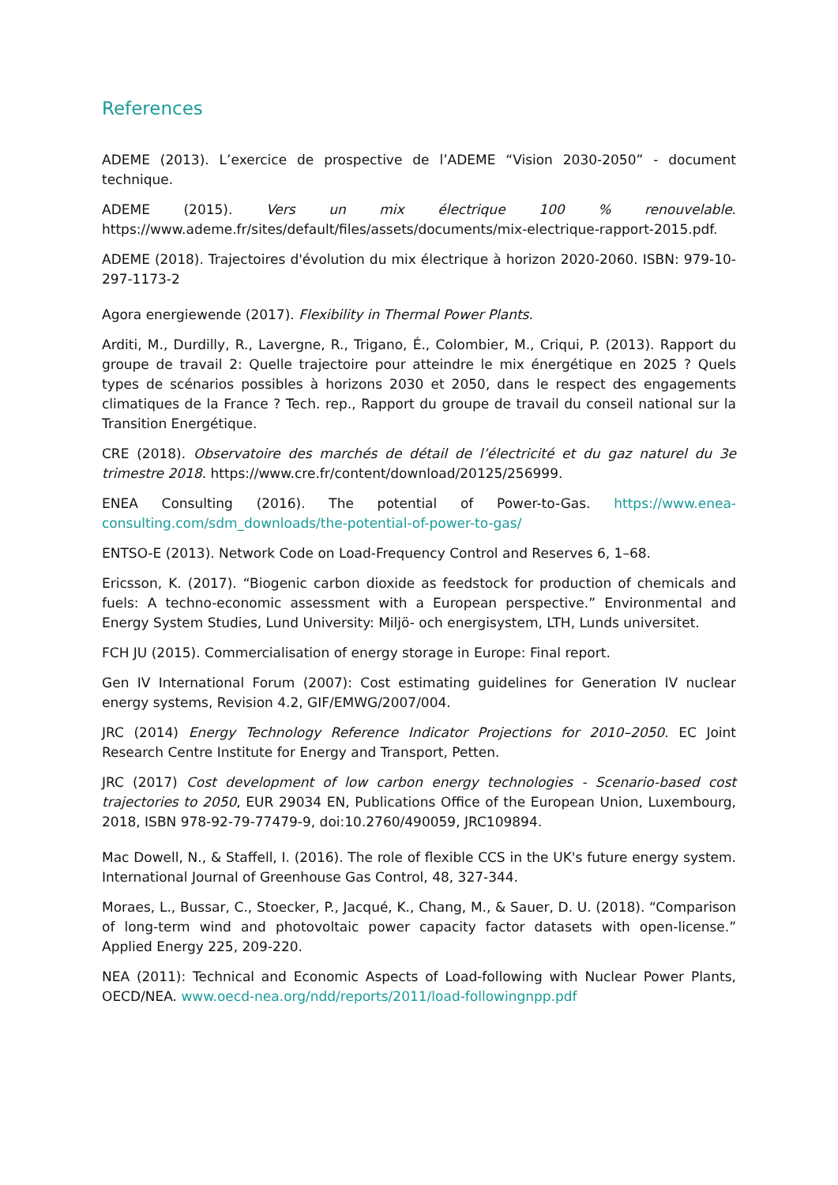References
ADEME (2013). L’exercice de prospective de l’ADEME “Vision 2030-2050” - document technique.
ADEME (2015). Vers un mix électrique 100 % renouvelable. https://www.ademe.fr/sites/default/files/assets/documents/mix-electrique-rapport-2015.pdf.
ADEME (2018). Trajectoires d'évolution du mix électrique à horizon 2020-2060. ISBN: 979-10-297-1173-2
Agora energiewende (2017). Flexibility in Thermal Power Plants.
Arditi, M., Durdilly, R., Lavergne, R., Trigano, É., Colombier, M., Criqui, P. (2013). Rapport du groupe de travail 2: Quelle trajectoire pour atteindre le mix énergétique en 2025 ? Quels types de scénarios possibles à horizons 2030 et 2050, dans le respect des engagements climatiques de la France ? Tech. rep., Rapport du groupe de travail du conseil national sur la Transition Energétique.
CRE (2018). Observatoire des marchés de détail de l’électricité et du gaz naturel du 3e trimestre 2018. https://www.cre.fr/content/download/20125/256999.
ENEA Consulting (2016). The potential of Power-to-Gas. https://www.enea-consulting.com/sdm_downloads/the-potential-of-power-to-gas/
ENTSO-E (2013). Network Code on Load-Frequency Control and Reserves 6, 1–68.
Ericsson, K. (2017). “Biogenic carbon dioxide as feedstock for production of chemicals and fuels: A techno-economic assessment with a European perspective.” Environmental and Energy System Studies, Lund University: Miljö- och energisystem, LTH, Lunds universitet.
FCH JU (2015). Commercialisation of energy storage in Europe: Final report.
Gen IV International Forum (2007): Cost estimating guidelines for Generation IV nuclear energy systems, Revision 4.2, GIF/EMWG/2007/004.
JRC (2014) Energy Technology Reference Indicator Projections for 2010–2050. EC Joint Research Centre Institute for Energy and Transport, Petten.
JRC (2017) Cost development of low carbon energy technologies - Scenario-based cost trajectories to 2050, EUR 29034 EN, Publications Office of the European Union, Luxembourg, 2018, ISBN 978-92-79-77479-9, doi:10.2760/490059, JRC109894.
Mac Dowell, N., & Staffell, I. (2016). The role of flexible CCS in the UK's future energy system. International Journal of Greenhouse Gas Control, 48, 327-344.
Moraes, L., Bussar, C., Stoecker, P., Jacqué, K., Chang, M., & Sauer, D. U. (2018). “Comparison of long-term wind and photovoltaic power capacity factor datasets with open-license.” Applied Energy 225, 209-220.
NEA (2011): Technical and Economic Aspects of Load-following with Nuclear Power Plants, OECD/NEA. www.oecd-nea.org/ndd/reports/2011/load-followingnpp.pdf